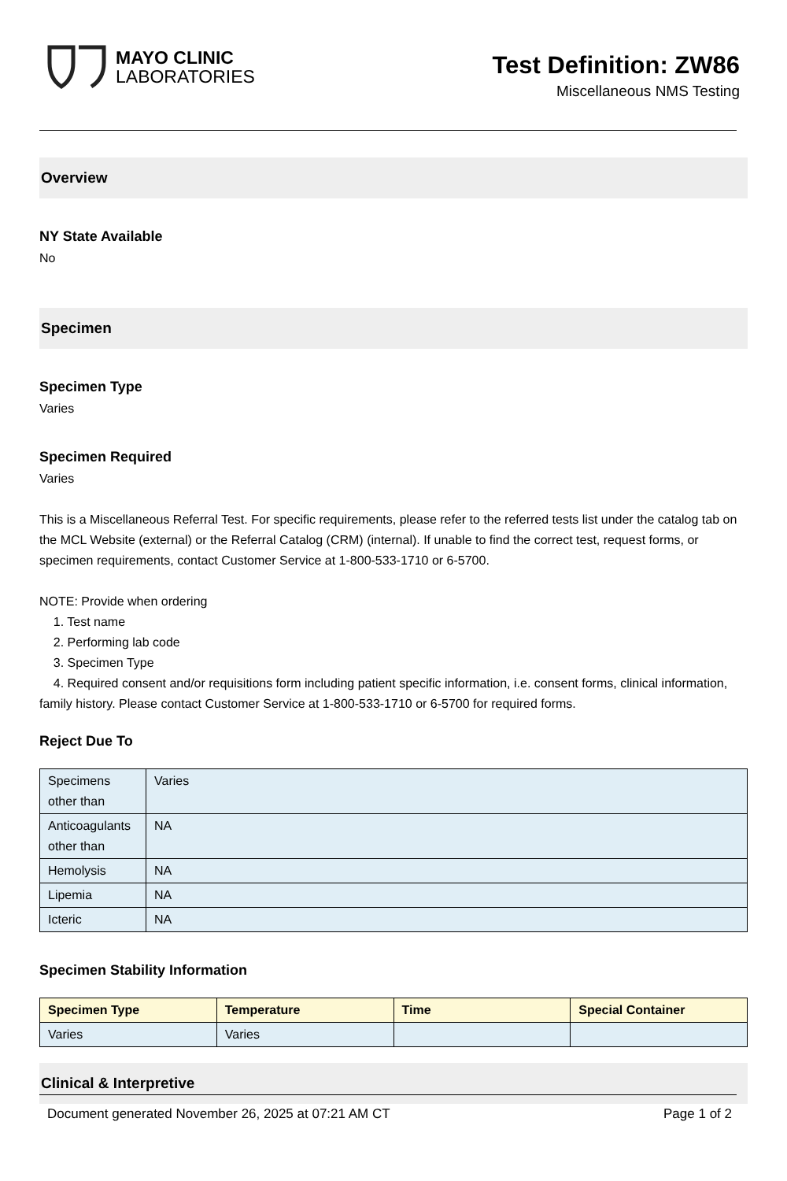MAYO CLINIC
LABORATORIES
Test Definition: ZW86
Miscellaneous NMS Testing
Overview
NY State Available
No
Specimen
Specimen Type
Varies
Specimen Required
Varies
This is a Miscellaneous Referral Test. For specific requirements, please refer to the referred tests list under the catalog tab on the MCL Website (external) or the Referral Catalog (CRM) (internal). If unable to find the correct test, request forms, or specimen requirements, contact Customer Service at 1-800-533-1710 or 6-5700.
NOTE: Provide when ordering
1. Test name
2. Performing lab code
3. Specimen Type
4. Required consent and/or requisitions form including patient specific information, i.e. consent forms, clinical information, family history. Please contact Customer Service at 1-800-533-1710 or 6-5700 for required forms.
Reject Due To
| Specimens other than | Varies |
| Anticoagulants other than | NA |
| Hemolysis | NA |
| Lipemia | NA |
| Icteric | NA |
Specimen Stability Information
| Specimen Type | Temperature | Time | Special Container |
| --- | --- | --- | --- |
| Varies | Varies | | |
Clinical & Interpretive
Document generated November 26, 2025 at 07:21 AM CT Page 1 of 2